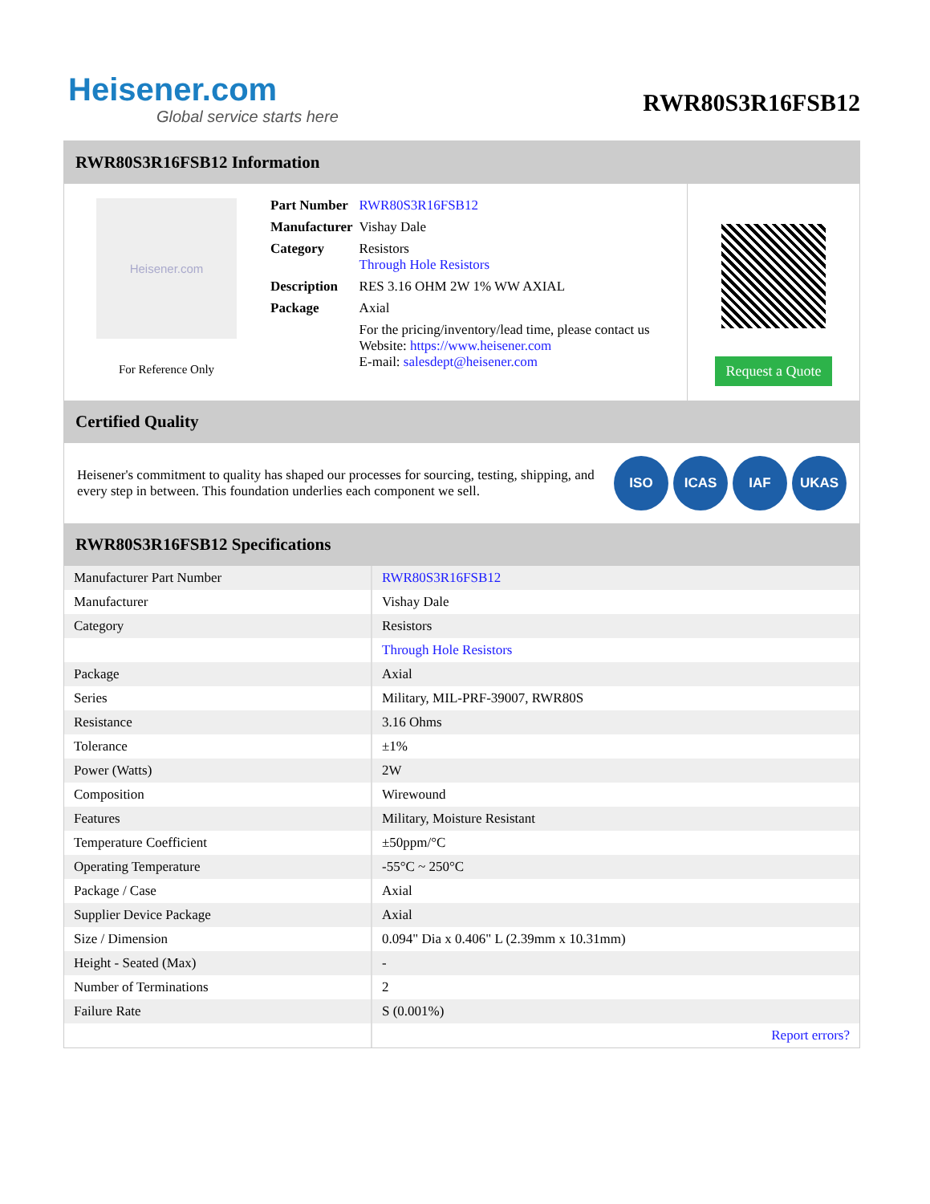Heisener.com
Global service starts here
RWR80S3R16FSB12
RWR80S3R16FSB12 Information
Heisener.com
For Reference Only
| Part Number | RWR80S3R16FSB12 |
| Manufacturer | Vishay Dale |
| Category | Resistors Through Hole Resistors |
| Description | RES 3.16 OHM 2W 1% WW AXIAL |
| Package | Axial |
| | For the pricing/inventory/lead time, please contact us Website: https://www.heisener.com E-mail: salesdept@heisener.com |
Request a Quote
Certified Quality
Heisener's commitment to quality has shaped our processes for sourcing, testing, shipping, and every step in between. This foundation underlies each component we sell.
ISO ICAS IAF UKAS
RWR80S3R16FSB12 Specifications
| Manufacturer Part Number | RWR80S3R16FSB12 |
| Manufacturer | Vishay Dale |
| Category | Resistors |
| | Through Hole Resistors |
| Package | Axial |
| Series | Military, MIL-PRF-39007, RWR80S |
| Resistance | 3.16 Ohms |
| Tolerance | ±1% |
| Power (Watts) | 2W |
| Composition | Wirewound |
| Features | Military, Moisture Resistant |
| Temperature Coefficient | ±50ppm/°C |
| Operating Temperature | -55°C ~ 250°C |
| Package / Case | Axial |
| Supplier Device Package | Axial |
| Size / Dimension | 0.094" Dia x 0.406" L (2.39mm x 10.31mm) |
| Height - Seated (Max) | - |
| Number of Terminations | 2 |
| Failure Rate | S (0.001%) |
| | Report errors? |